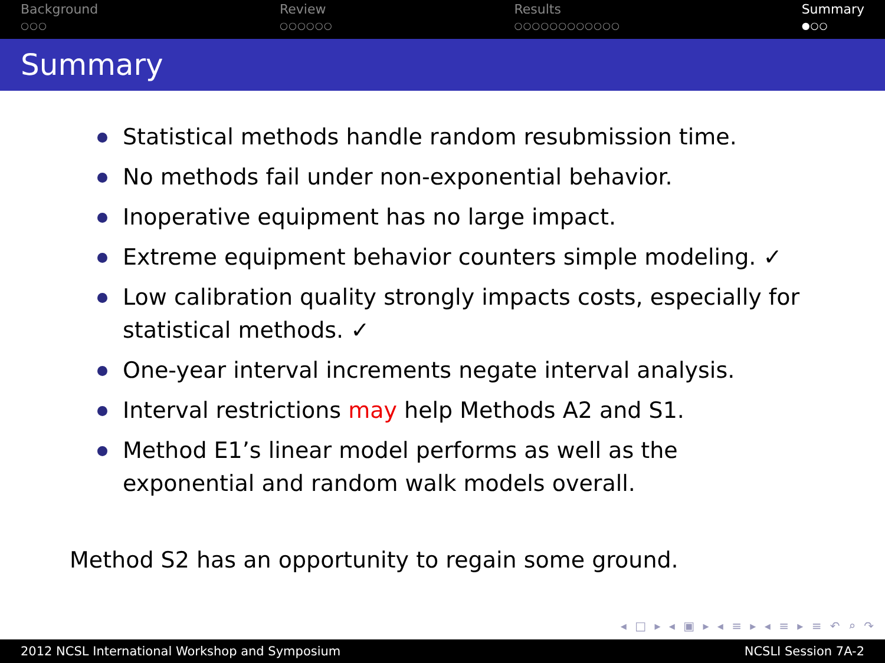Background
○○○
Review
○○○○○○
Results
○○○○○○○○○○○○
Summary
●○○
Summary
Statistical methods handle random resubmission time.
No methods fail under non-exponential behavior.
Inoperative equipment has no large impact.
Extreme equipment behavior counters simple modeling. ✓
Low calibration quality strongly impacts costs, especially for statistical methods. ✓
One-year interval increments negate interval analysis.
Interval restrictions may help Methods A2 and S1.
Method E1’s linear model performs as well as the exponential and random walk models overall.
Method S2 has an opportunity to regain some ground.
◂ □ ▸ ◂ ▣ ▸ ◂ ≡ ▸ ◂ ≡ ▸ ≡ ↶ ⌕ ↷
2012 NCSL International Workshop and Symposium NCSLI Session 7A-2